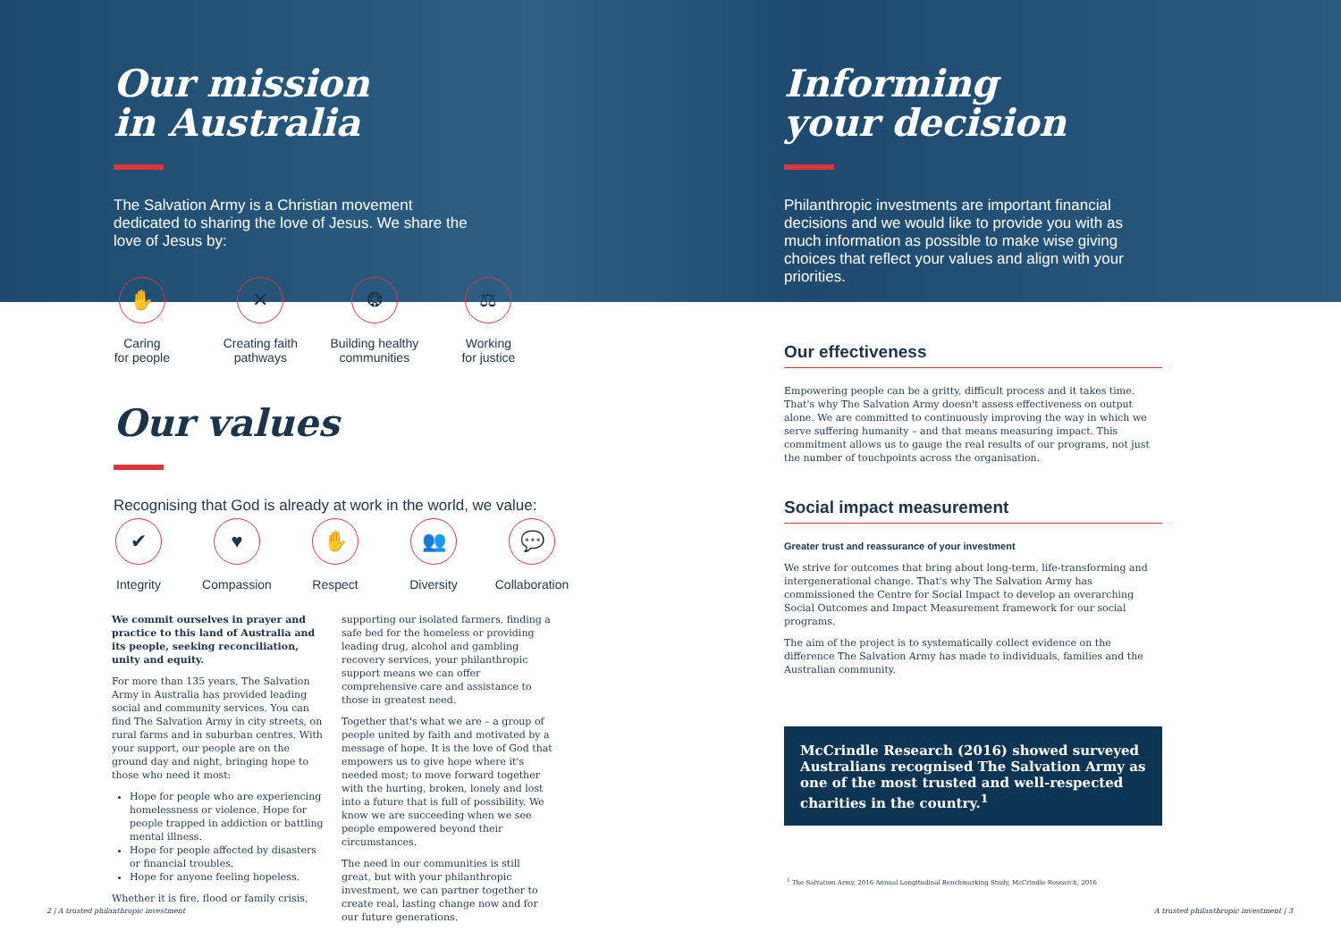Our mission
in Australia
The Salvation Army is a Christian movement dedicated to sharing the love of Jesus. We share the love of Jesus by:
✋
Caring
for people
✕
Creating faith
pathways
❂
Building healthy
communities
⚖
Working
for justice
Our values
Recognising that God is already at work in the world, we value:
✔
Integrity
♥
Compassion
✋
Respect
👥
Diversity
💬
Collaboration
We commit ourselves in prayer and practice to this land of Australia and its people, seeking reconciliation, unity and equity.
For more than 135 years, The Salvation Army in Australia has provided leading social and community services. You can find The Salvation Army in city streets, on rural farms and in suburban centres. With your support, our people are on the ground day and night, bringing hope to those who need it most:
Hope for people who are experiencing homelessness or violence. Hope for people trapped in addiction or battling mental illness.
Hope for people affected by disasters or financial troubles.
Hope for anyone feeling hopeless.
Whether it is fire, flood or family crisis,
supporting our isolated farmers, finding a safe bed for the homeless or providing leading drug, alcohol and gambling recovery services, your philanthropic support means we can offer comprehensive care and assistance to those in greatest need.
Together that's what we are – a group of people united by faith and motivated by a message of hope. It is the love of God that empowers us to give hope where it's needed most; to move forward together with the hurting, broken, lonely and lost into a future that is full of possibility. We know we are succeeding when we see people empowered beyond their circumstances.
The need in our communities is still great, but with your philanthropic investment, we can partner together to create real, lasting change now and for our future generations.
Informing
your decision
Philanthropic investments are important financial decisions and we would like to provide you with as much information as possible to make wise giving choices that reflect your values and align with your priorities.
Our effectiveness
Empowering people can be a gritty, difficult process and it takes time. That's why The Salvation Army doesn't assess effectiveness on output alone. We are committed to continuously improving the way in which we serve suffering humanity – and that means measuring impact. This commitment allows us to gauge the real results of our programs, not just the number of touchpoints across the organisation.
Social impact measurement
Greater trust and reassurance of your investment
We strive for outcomes that bring about long-term, life-transforming and intergenerational change. That's why The Salvation Army has commissioned the Centre for Social Impact to develop an overarching Social Outcomes and Impact Measurement framework for our social programs.
The aim of the project is to systematically collect evidence on the difference The Salvation Army has made to individuals, families and the Australian community.
McCrindle Research (2016) showed surveyed Australians recognised The Salvation Army as one of the most trusted and well-respected charities in the country.<sup>1</sup>
<sup>1</sup> The Salvation Army, 2016 Annual Longitudinal Benchmarking Study, McCrindle Research, 2016
2 | A trusted philanthropic investment
A trusted philanthropic investment | 3